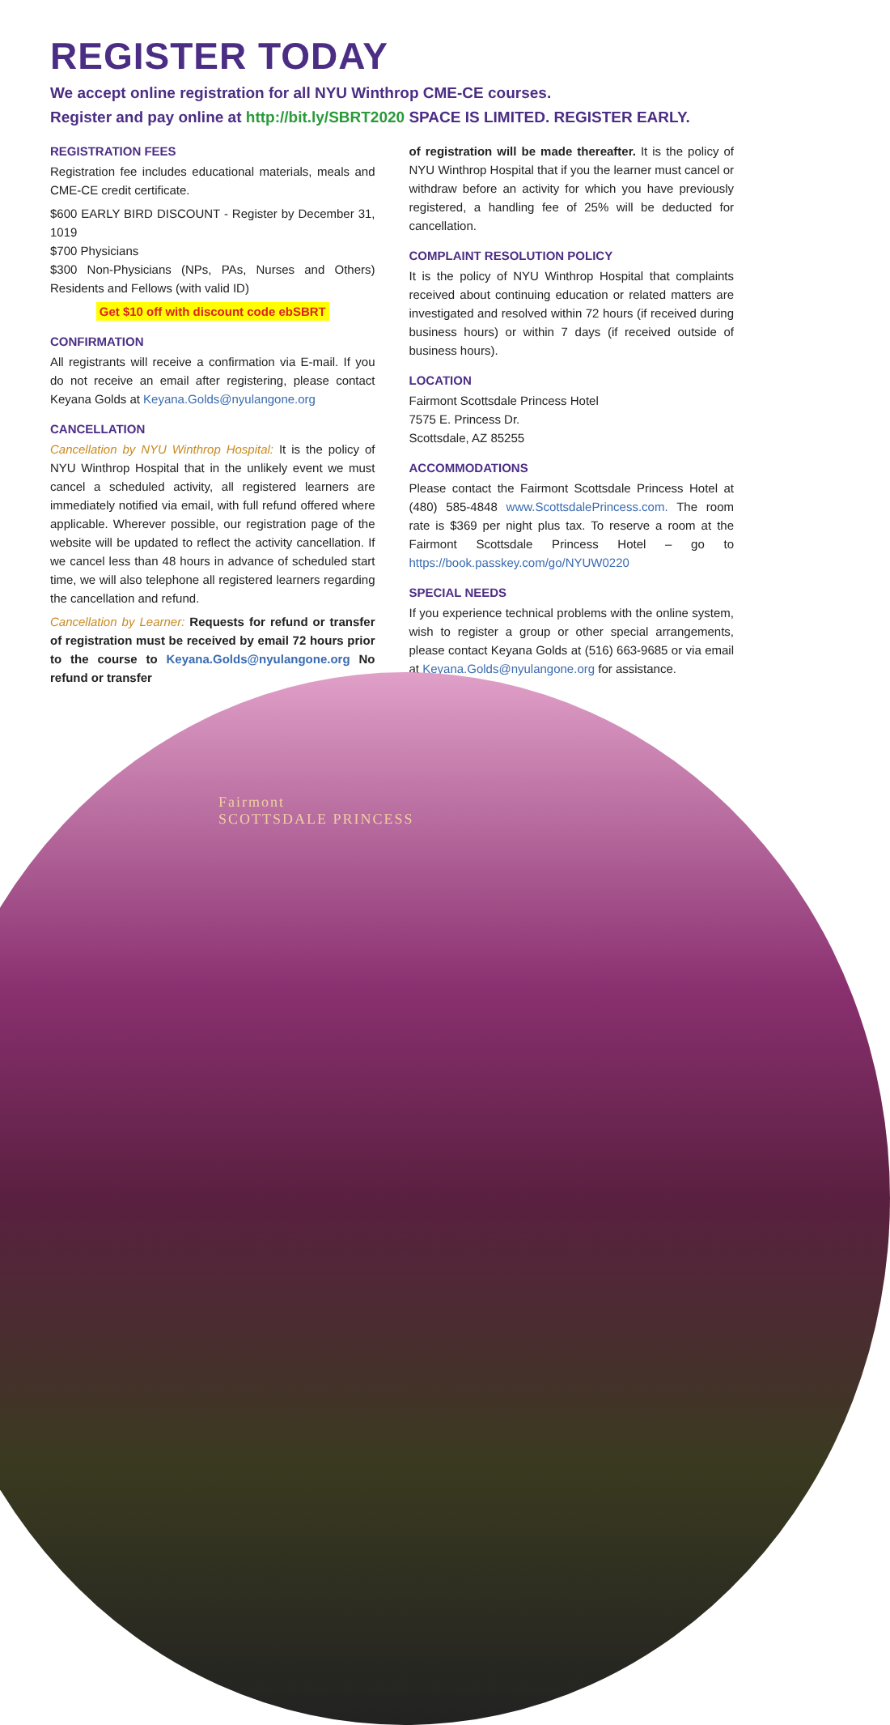REGISTER TODAY
We accept online registration for all NYU Winthrop CME-CE courses.
Register and pay online at http://bit.ly/SBRT2020 SPACE IS LIMITED. REGISTER EARLY.
REGISTRATION FEES
Registration fee includes educational materials, meals and CME-CE credit certificate.
$600 EARLY BIRD DISCOUNT - Register by December 31, 1019
$700 Physicians
$300 Non-Physicians (NPs, PAs, Nurses and Others) Residents and Fellows (with valid ID)
Get $10 off with discount code ebSBRT
CONFIRMATION
All registrants will receive a confirmation via E-mail. If you do not receive an email after registering, please contact Keyana Golds at Keyana.Golds@nyulangone.org
CANCELLATION
Cancellation by NYU Winthrop Hospital: It is the policy of NYU Winthrop Hospital that in the unlikely event we must cancel a scheduled activity, all registered learners are immediately notified via email, with full refund offered where applicable. Wherever possible, our registration page of the website will be updated to reflect the activity cancellation. If we cancel less than 48 hours in advance of scheduled start time, we will also telephone all registered learners regarding the cancellation and refund.
Cancellation by Learner: Requests for refund or transfer of registration must be received by email 72 hours prior to the course to Keyana.Golds@nyulangone.org No refund or transfer
of registration will be made thereafter. It is the policy of NYU Winthrop Hospital that if you the learner must cancel or withdraw before an activity for which you have previously registered, a handling fee of 25% will be deducted for cancellation.
COMPLAINT RESOLUTION POLICY
It is the policy of NYU Winthrop Hospital that complaints received about continuing education or related matters are investigated and resolved within 72 hours (if received during business hours) or within 7 days (if received outside of business hours).
LOCATION
Fairmont Scottsdale Princess Hotel
7575 E. Princess Dr.
Scottsdale, AZ 85255
ACCOMMODATIONS
Please contact the Fairmont Scottsdale Princess Hotel at (480) 585-4848 www.ScottsdalePrincess.com. The room rate is $369 per night plus tax. To reserve a room at the Fairmont Scottsdale Princess Hotel – go to https://book.passkey.com/go/NYUW0220
SPECIAL NEEDS
If you experience technical problems with the online system, wish to register a group or other special arrangements, please contact Keyana Golds at (516) 663-9685 or via email at Keyana.Golds@nyulangone.org for assistance.
Fairmont
SCOTTSDALE PRINCESS